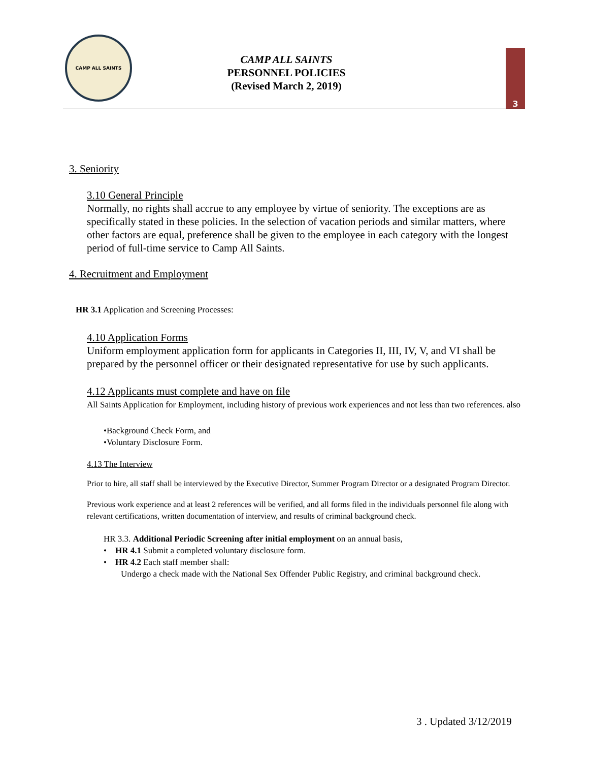CAMP ALL SAINTS
CAMP ALL SAINTS
PERSONNEL POLICIES
(Revised March 2, 2019)
3
3. Seniority
3.10 General Principle
Normally, no rights shall accrue to any employee by virtue of seniority. The exceptions are as specifically stated in these policies. In the selection of vacation periods and similar matters, where other factors are equal, preference shall be given to the employee in each category with the longest period of full-time service to Camp All Saints.
4. Recruitment and Employment
HR 3.1 Application and Screening Processes:
4.10 Application Forms
Uniform employment application form for applicants in Categories II, III, IV, V, and VI shall be prepared by the personnel officer or their designated representative for use by such applicants.
4.12 Applicants must complete and have on file
All Saints Application for Employment, including history of previous work experiences and not less than two references. also
•Background Check Form, and
•Voluntary Disclosure Form.
4.13 The Interview
Prior to hire, all staff shall be interviewed by the Executive Director, Summer Program Director or a designated Program Director.
Previous work experience and at least 2 references will be verified, and all forms filed in the individuals personnel file along with relevant certifications, written documentation of interview, and results of criminal background check.
HR 3.3. Additional Periodic Screening after initial employment on an annual basis,
• HR 4.1 Submit a completed voluntary disclosure form.
• HR 4.2 Each staff member shall:
Undergo a check made with the National Sex Offender Public Registry, and criminal background check.
3 . Updated 3/12/2019